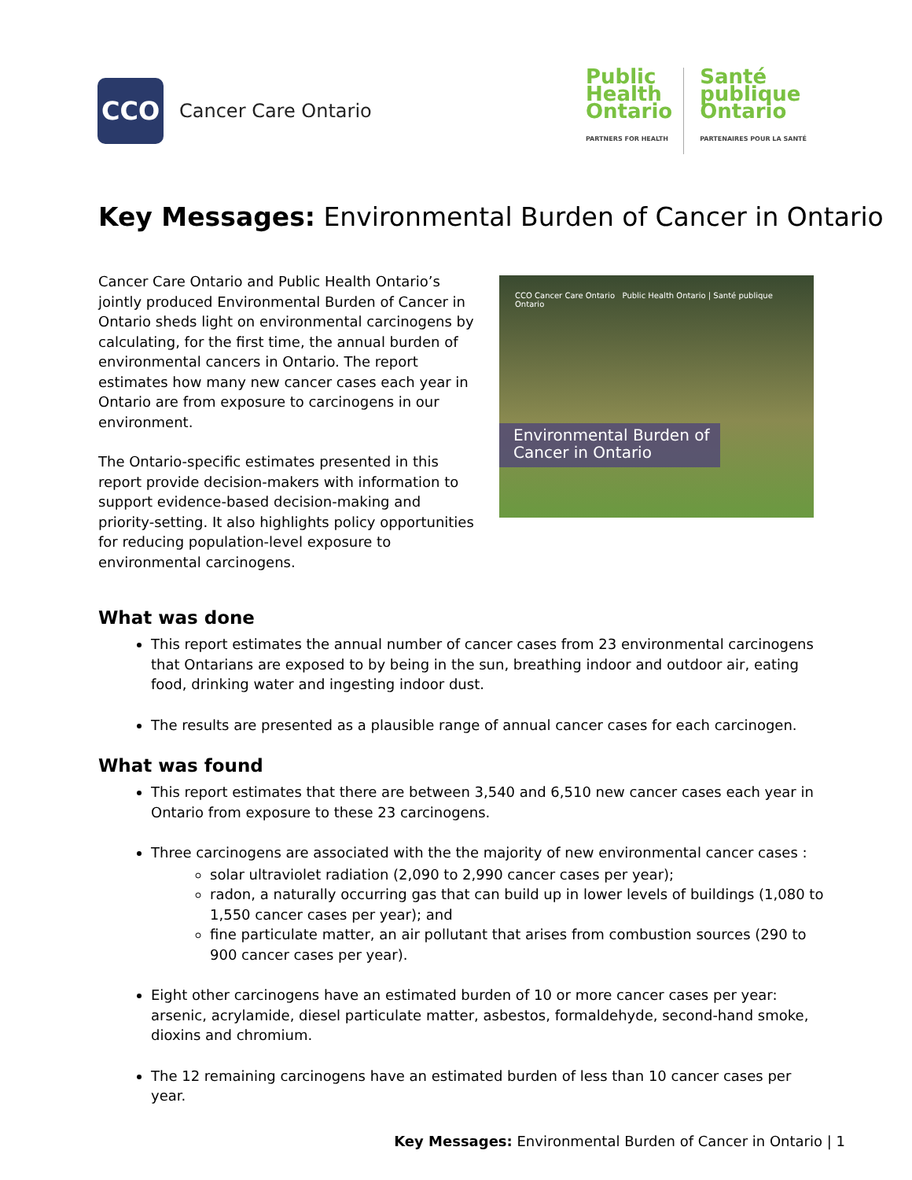CCO
Cancer Care Ontario
Public
Health
Ontario
PARTNERS FOR HEALTH
Santé
publique
Ontario
PARTENAIRES POUR LA SANTÉ
Key Messages: Environmental Burden of Cancer in Ontario
Cancer Care Ontario and Public Health Ontario’s jointly produced Environmental Burden of Cancer in Ontario sheds light on environmental carcinogens by calculating, for the first time, the annual burden of environmental cancers in Ontario. The report estimates how many new cancer cases each year in Ontario are from exposure to carcinogens in our environment.
The Ontario-specific estimates presented in this report provide decision-makers with information to support evidence-based decision-making and priority-setting. It also highlights policy opportunities for reducing population-level exposure to environmental carcinogens.
CCO Cancer Care Ontario Public Health Ontario | Santé publique Ontario
Environmental Burden of
Cancer in Ontario
What was done
This report estimates the annual number of cancer cases from 23 environmental carcinogens that Ontarians are exposed to by being in the sun, breathing indoor and outdoor air, eating food, drinking water and ingesting indoor dust.
The results are presented as a plausible range of annual cancer cases for each carcinogen.
What was found
This report estimates that there are between 3,540 and 6,510 new cancer cases each year in Ontario from exposure to these 23 carcinogens.
Three carcinogens are associated with the the majority of new environmental cancer cases :
solar ultraviolet radiation (2,090 to 2,990 cancer cases per year);
radon, a naturally occurring gas that can build up in lower levels of buildings (1,080 to 1,550 cancer cases per year); and
fine particulate matter, an air pollutant that arises from combustion sources (290 to 900 cancer cases per year).
Eight other carcinogens have an estimated burden of 10 or more cancer cases per year: arsenic, acrylamide, diesel particulate matter, asbestos, formaldehyde, second-hand smoke, dioxins and chromium.
The 12 remaining carcinogens have an estimated burden of less than 10 cancer cases per year.
Key Messages: Environmental Burden of Cancer in Ontario | 1